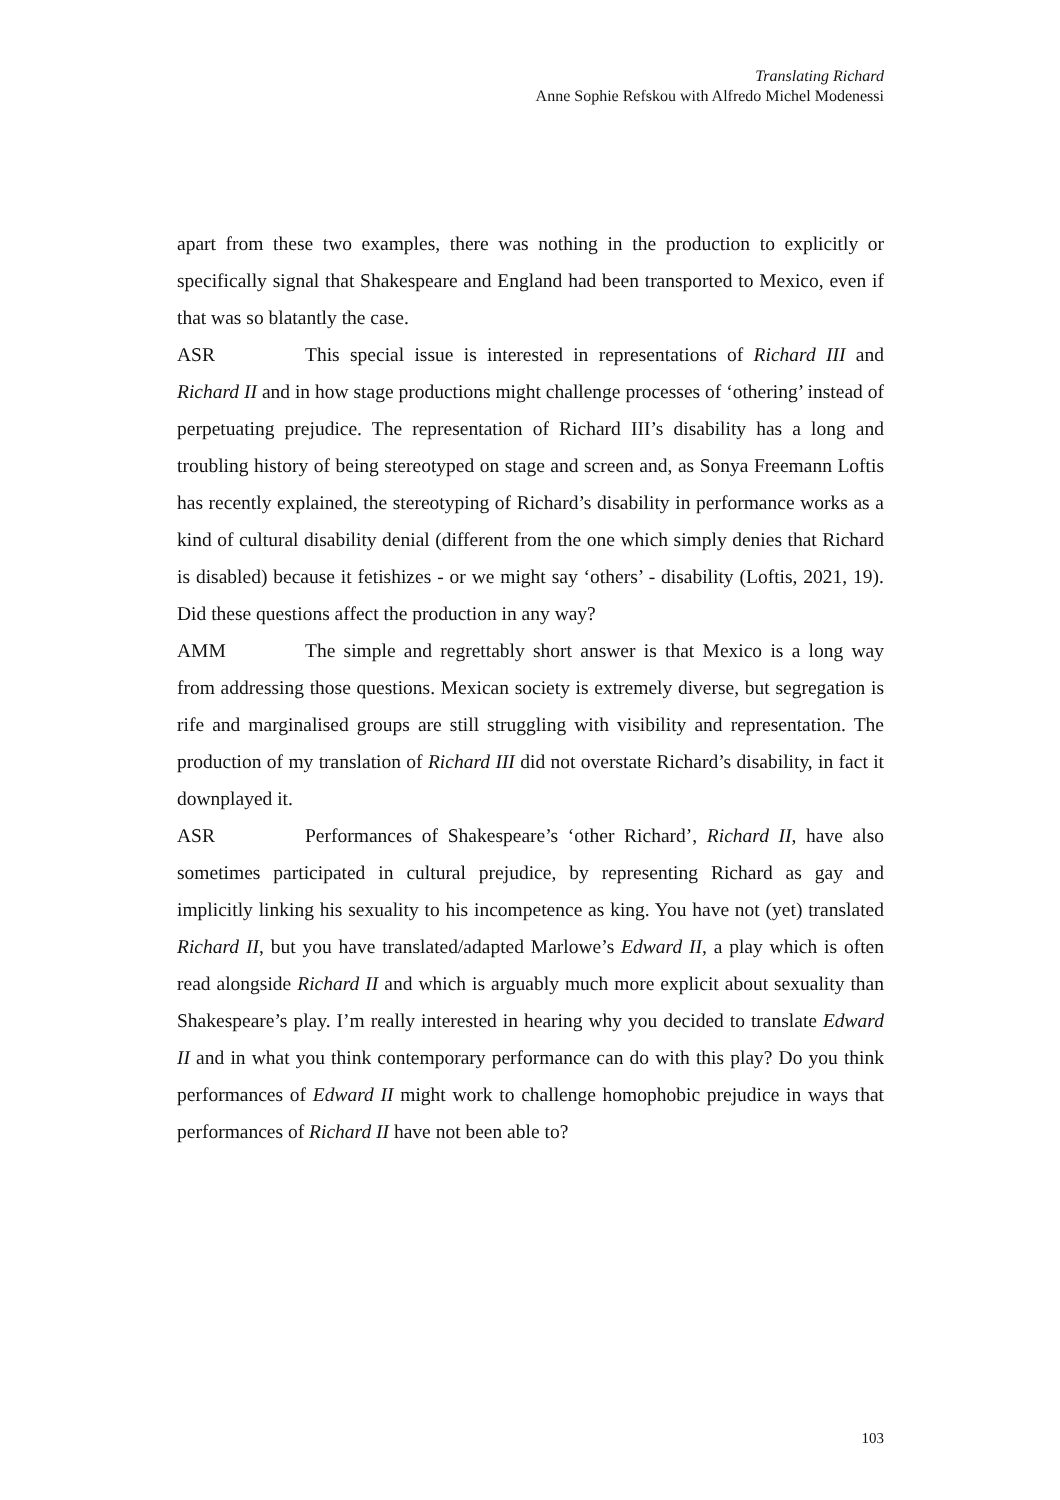Translating Richard
Anne Sophie Refskou with Alfredo Michel Modenessi
apart from these two examples, there was nothing in the production to explicitly or specifically signal that Shakespeare and England had been transported to Mexico, even if that was so blatantly the case.
ASR This special issue is interested in representations of Richard III and Richard II and in how stage productions might challenge processes of ‘othering’ instead of perpetuating prejudice. The representation of Richard III’s disability has a long and troubling history of being stereotyped on stage and screen and, as Sonya Freemann Loftis has recently explained, the stereotyping of Richard’s disability in performance works as a kind of cultural disability denial (different from the one which simply denies that Richard is disabled) because it fetishizes - or we might say ‘others’ - disability (Loftis, 2021, 19). Did these questions affect the production in any way?
AMM The simple and regrettably short answer is that Mexico is a long way from addressing those questions. Mexican society is extremely diverse, but segregation is rife and marginalised groups are still struggling with visibility and representation. The production of my translation of Richard III did not overstate Richard’s disability, in fact it downplayed it.
ASR Performances of Shakespeare’s ‘other Richard’, Richard II, have also sometimes participated in cultural prejudice, by representing Richard as gay and implicitly linking his sexuality to his incompetence as king. You have not (yet) translated Richard II, but you have translated/adapted Marlowe’s Edward II, a play which is often read alongside Richard II and which is arguably much more explicit about sexuality than Shakespeare’s play. I’m really interested in hearing why you decided to translate Edward II and in what you think contemporary performance can do with this play? Do you think performances of Edward II might work to challenge homophobic prejudice in ways that performances of Richard II have not been able to?
103